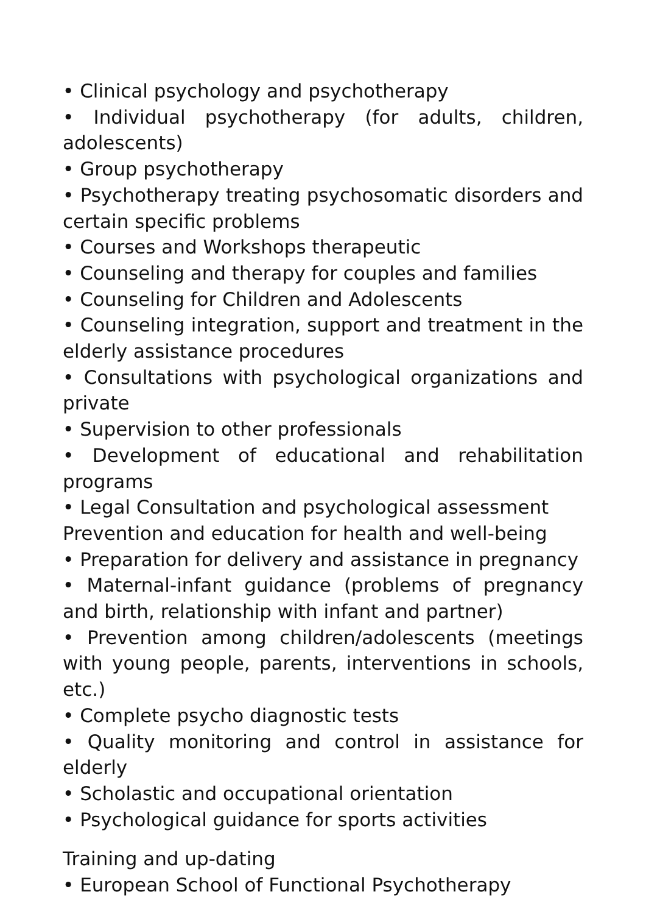• Clinical psychology and psychotherapy
• Individual psychotherapy (for adults, children, adolescents)
• Group psychotherapy
• Psychotherapy treating psychosomatic disorders and certain specific problems
• Courses and Workshops therapeutic
• Counseling and therapy for couples and families
• Counseling for Children and Adolescents
• Counseling integration, support and treatment in the elderly assistance procedures
• Consultations with psychological organizations and private
• Supervision to other professionals
• Development of educational and rehabilitation programs
• Legal Consultation and psychological assessment
Prevention and education for health and well-being
• Preparation for delivery and assistance in pregnancy
• Maternal-infant guidance (problems of pregnancy and birth, relationship with infant and partner)
• Prevention among children/adolescents (meetings with young people, parents, interventions in schools, etc.)
• Complete psycho diagnostic tests
• Quality monitoring and control in assistance for elderly
• Scholastic and occupational orientation
• Psychological guidance for sports activities
Training and up-dating
• European School of Functional Psychotherapy